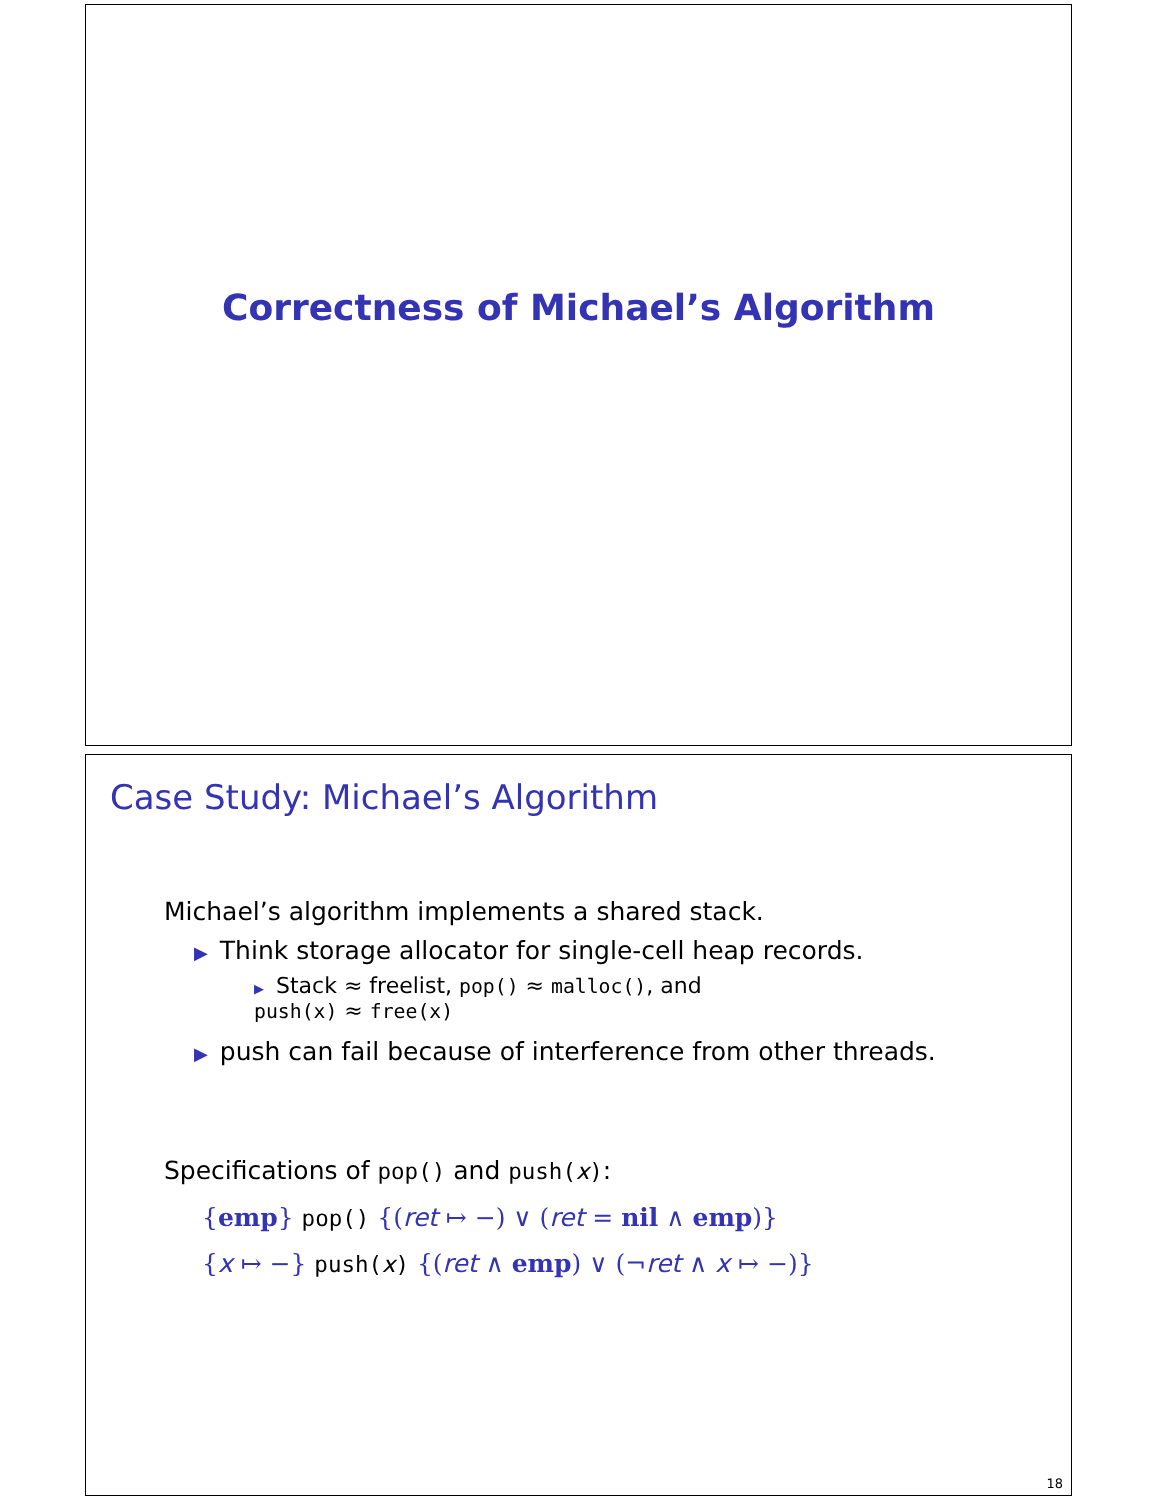Correctness of Michael’s Algorithm
Case Study: Michael’s Algorithm
Michael’s algorithm implements a shared stack.
▶ Think storage allocator for single-cell heap records.
▶ Stack ≈ freelist, pop() ≈ malloc(), and
push(x) ≈ free(x)
▶ push can fail because of interference from other threads.
Specifications of pop() and push(x):
{emp} pop() {(ret ↦ −) ∨ (ret = nil ∧ emp)}
{x ↦ −} push(x) {(ret ∧ emp) ∨ (¬ret ∧ x ↦ −)}
18